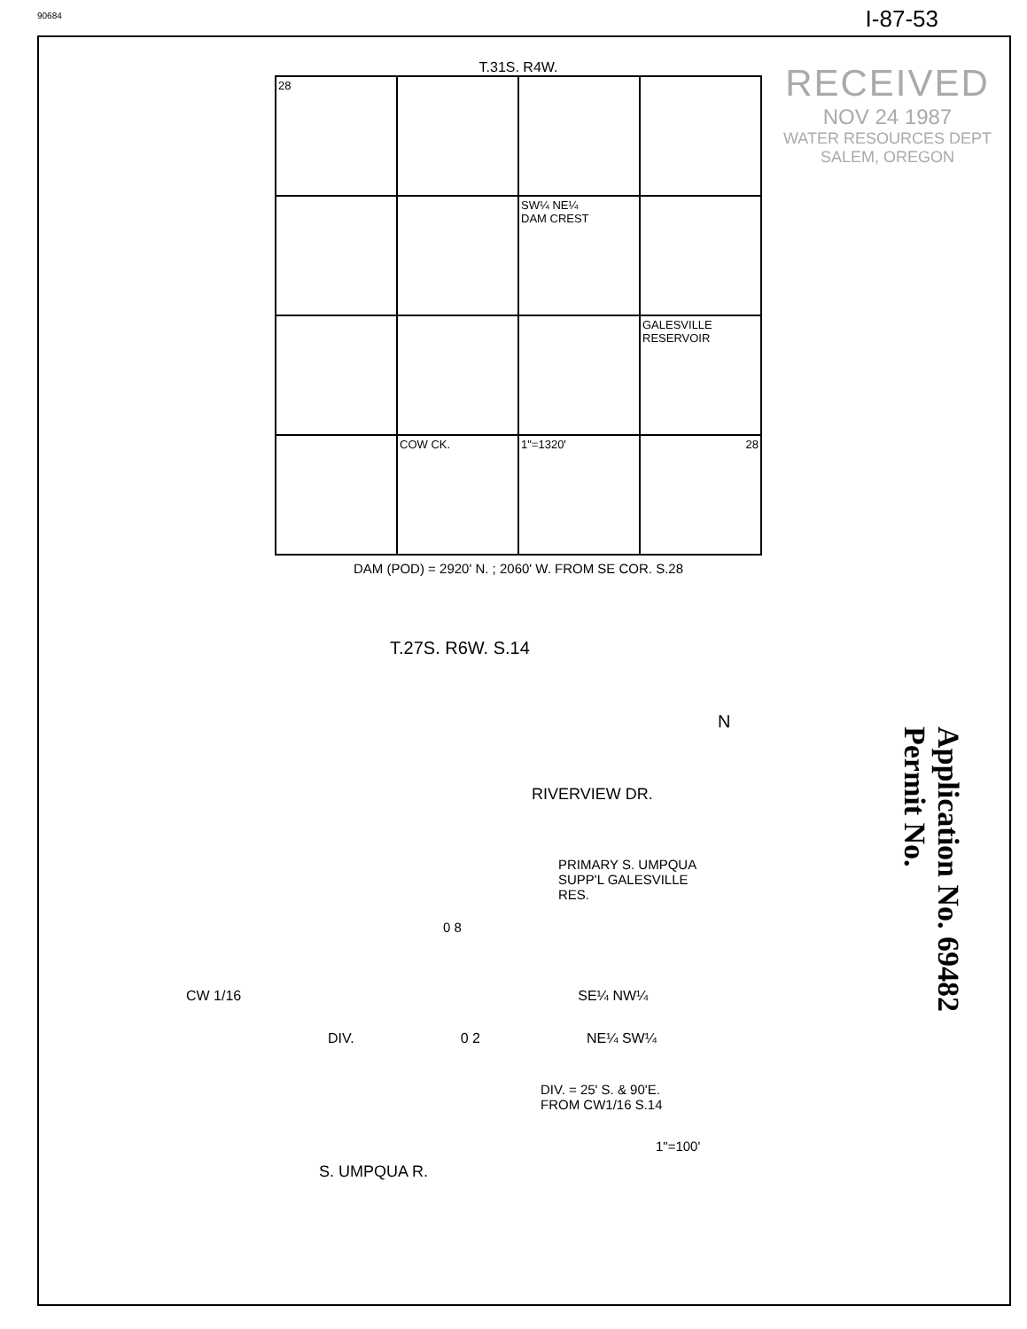90684 I-87-53
RECEIVED
NOV 24 1987
WATER RESOURCES DEPT
SALEM, OREGON
T.31S. R4W.
28
SW¼ NE¼
DAM CREST
GALESVILLE RESERVOIR
COW CK.
1"=1320'
28
DAM (POD) = 2920' N. ; 2060' W. FROM SE COR. S.28
T.27S. R6W. S.14
N
RIVERVIEW DR.
PRIMARY S. UMPQUA
SUPP'L GALESVILLE
RES.
0 8
CW 1/16 SE¼ NW¼
DIV. 0 2 NE¼ SW¼
DIV. = 25' S. & 90'E.
FROM CW1/16 S.14
1"=100'
S. UMPQUA R.
Application No. 69482
Permit No.